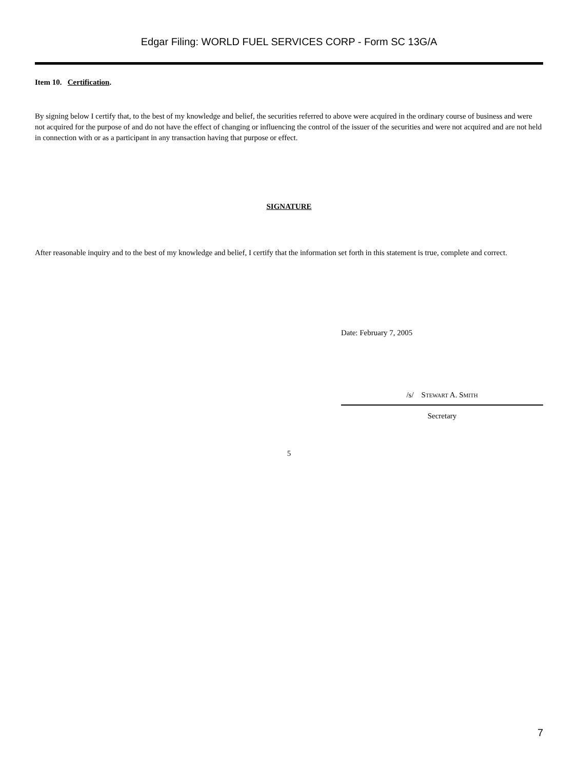Edgar Filing: WORLD FUEL SERVICES CORP - Form SC 13G/A
Item 10. Certification.
By signing below I certify that, to the best of my knowledge and belief, the securities referred to above were acquired in the ordinary course of business and were not acquired for the purpose of and do not have the effect of changing or influencing the control of the issuer of the securities and were not acquired and are not held in connection with or as a participant in any transaction having that purpose or effect.
SIGNATURE
After reasonable inquiry and to the best of my knowledge and belief, I certify that the information set forth in this statement is true, complete and correct.
Date: February 7, 2005
/s/ Stewart A. Smith
Secretary
5
7